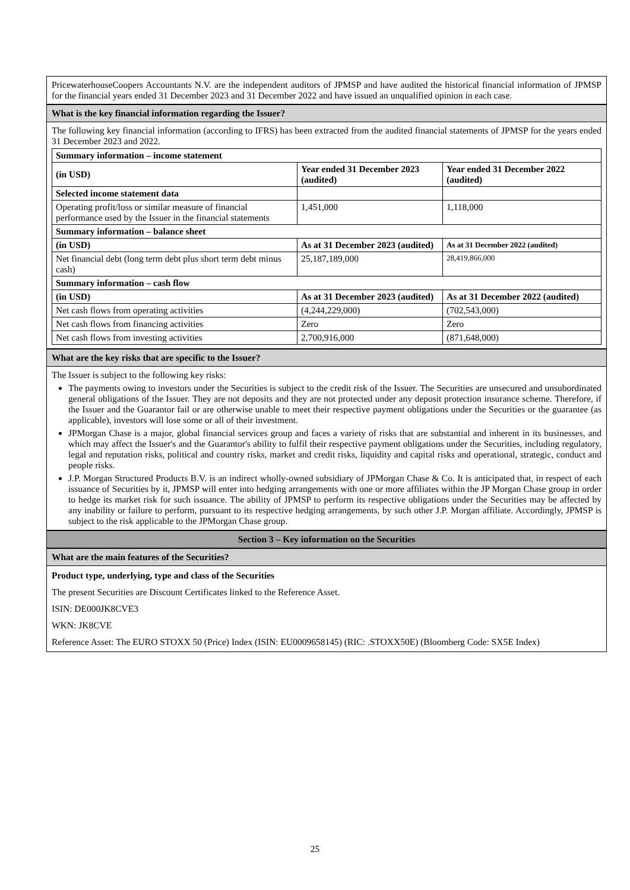PricewaterhouseCoopers Accountants N.V. are the independent auditors of JPMSP and have audited the historical financial information of JPMSP for the financial years ended 31 December 2023 and 31 December 2022 and have issued an unqualified opinion in each case.
What is the key financial information regarding the Issuer?
The following key financial information (according to IFRS) has been extracted from the audited financial statements of JPMSP for the years ended 31 December 2023 and 2022.
| Summary information – income statement | | |
| --- | --- | --- |
| (in USD) | Year ended 31 December 2023 (audited) | Year ended 31 December 2022 (audited) |
| Selected income statement data | | |
| Operating profit/loss or similar measure of financial performance used by the Issuer in the financial statements | 1,451,000 | 1,118,000 |
| Summary information – balance sheet | | |
| (in USD) | As at 31 December 2023 (audited) | As at 31 December 2022 (audited) |
| Net financial debt (long term debt plus short term debt minus cash) | 25,187,189,000 | 28,419,866,000 |
| Summary information – cash flow | | |
| (in USD) | As at 31 December 2023 (audited) | As at 31 December 2022 (audited) |
| Net cash flows from operating activities | (4,244,229,000) | (702,543,000) |
| Net cash flows from financing activities | Zero | Zero |
| Net cash flows from investing activities | 2,700,916,000 | (871,648,000) |
What are the key risks that are specific to the Issuer?
The Issuer is subject to the following key risks:
The payments owing to investors under the Securities is subject to the credit risk of the Issuer. The Securities are unsecured and unsubordinated general obligations of the Issuer. They are not deposits and they are not protected under any deposit protection insurance scheme. Therefore, if the Issuer and the Guarantor fail or are otherwise unable to meet their respective payment obligations under the Securities or the guarantee (as applicable), investors will lose some or all of their investment.
JPMorgan Chase is a major, global financial services group and faces a variety of risks that are substantial and inherent in its businesses, and which may affect the Issuer's and the Guarantor's ability to fulfil their respective payment obligations under the Securities, including regulatory, legal and reputation risks, political and country risks, market and credit risks, liquidity and capital risks and operational, strategic, conduct and people risks.
J.P. Morgan Structured Products B.V. is an indirect wholly-owned subsidiary of JPMorgan Chase & Co. It is anticipated that, in respect of each issuance of Securities by it, JPMSP will enter into hedging arrangements with one or more affiliates within the JP Morgan Chase group in order to hedge its market risk for such issuance. The ability of JPMSP to perform its respective obligations under the Securities may be affected by any inability or failure to perform, pursuant to its respective hedging arrangements, by such other J.P. Morgan affiliate. Accordingly, JPMSP is subject to the risk applicable to the JPMorgan Chase group.
Section 3 – Key information on the Securities
What are the main features of the Securities?
Product type, underlying, type and class of the Securities
The present Securities are Discount Certificates linked to the Reference Asset.
ISIN: DE000JK8CVE3
WKN: JK8CVE
Reference Asset: The EURO STOXX 50 (Price) Index (ISIN: EU0009658145) (RIC: .STOXX50E) (Bloomberg Code: SX5E Index)
25